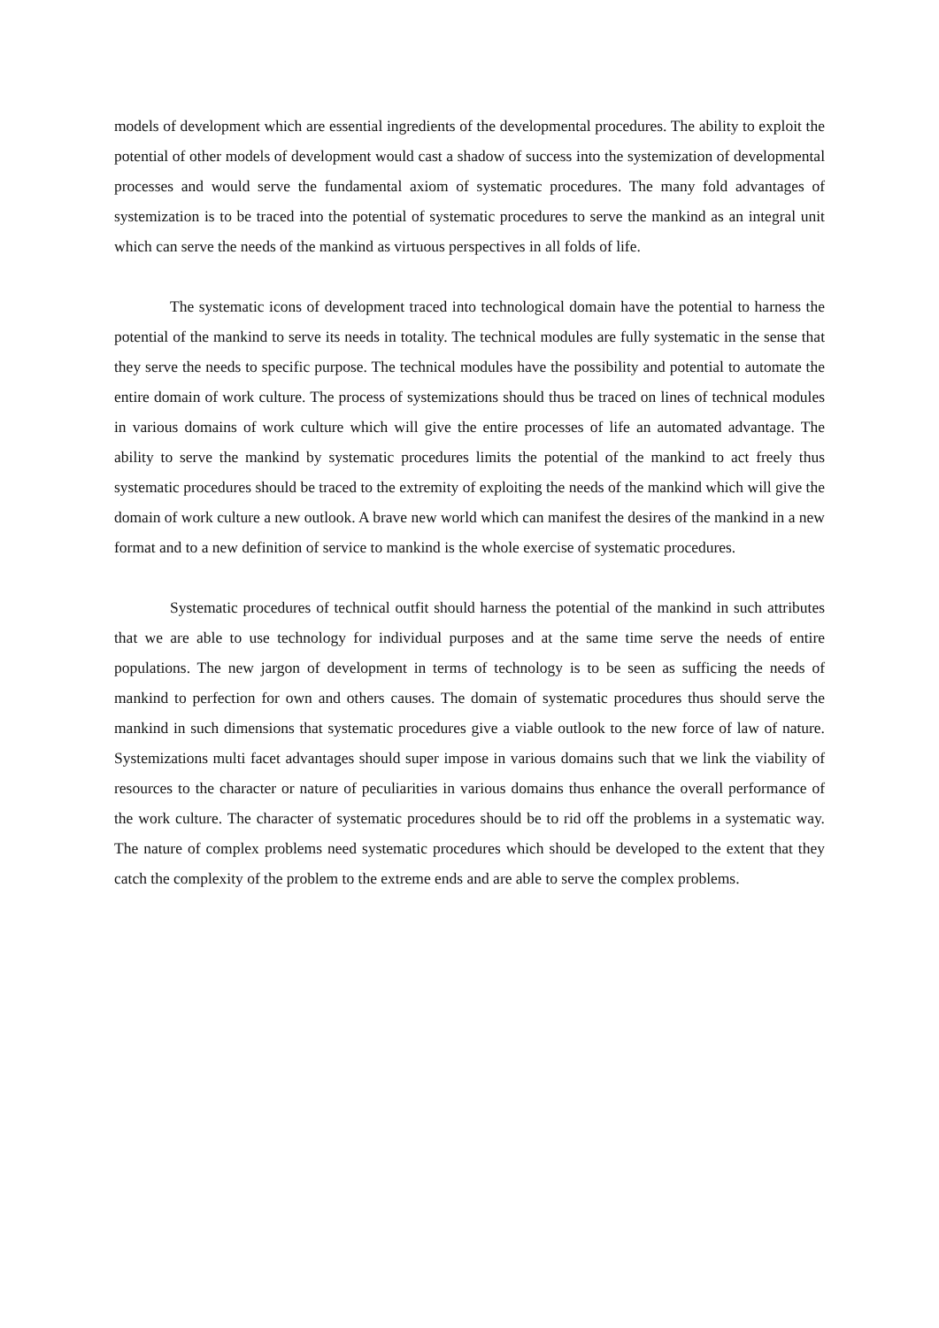models of development which are essential ingredients of the developmental procedures. The ability to exploit the potential of other models of development would cast a shadow of success into the systemization of developmental processes and would serve the fundamental axiom of systematic procedures. The many fold advantages of systemization is to be traced into the potential of systematic procedures to serve the mankind as an integral unit which can serve the needs of the mankind as virtuous perspectives in all folds of life.
The systematic icons of development traced into technological domain have the potential to harness the potential of the mankind to serve its needs in totality. The technical modules are fully systematic in the sense that they serve the needs to specific purpose. The technical modules have the possibility and potential to automate the entire domain of work culture. The process of systemizations should thus be traced on lines of technical modules in various domains of work culture which will give the entire processes of life an automated advantage. The ability to serve the mankind by systematic procedures limits the potential of the mankind to act freely thus systematic procedures should be traced to the extremity of exploiting the needs of the mankind which will give the domain of work culture a new outlook. A brave new world which can manifest the desires of the mankind in a new format and to a new definition of service to mankind is the whole exercise of systematic procedures.
Systematic procedures of technical outfit should harness the potential of the mankind in such attributes that we are able to use technology for individual purposes and at the same time serve the needs of entire populations. The new jargon of development in terms of technology is to be seen as sufficing the needs of mankind to perfection for own and others causes. The domain of systematic procedures thus should serve the mankind in such dimensions that systematic procedures give a viable outlook to the new force of law of nature. Systemizations multi facet advantages should super impose in various domains such that we link the viability of resources to the character or nature of peculiarities in various domains thus enhance the overall performance of the work culture. The character of systematic procedures should be to rid off the problems in a systematic way. The nature of complex problems need systematic procedures which should be developed to the extent that they catch the complexity of the problem to the extreme ends and are able to serve the complex problems.